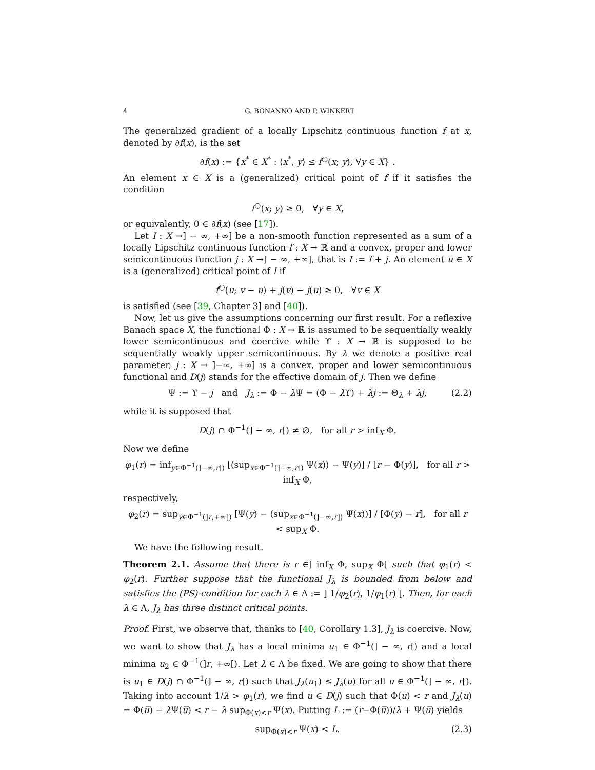4 G. BONANNO AND P. WINKERT
The generalized gradient of a locally Lipschitz continuous function f at x, denoted by ∂f(x), is the set
∂f(x) := {x<sup>*</sup> ∈ X<sup>*</sup> : ⟨x<sup>*</sup>, y⟩ ≤ f<sup>○</sup>(x; y), ∀y ∈ X} .
An element x ∈ X is a (generalized) critical point of f if it satisfies the condition
f<sup>○</sup>(x; y) ≥ 0, ∀y ∈ X,
or equivalently, 0 ∈ ∂f(x) (see [17]).
Let I : X →] − ∞, +∞] be a non-smooth function represented as a sum of a locally Lipschitz continuous function f : X → ℝ and a convex, proper and lower semicontinuous function j : X →] − ∞, +∞], that is I := f + j. An element u ∈ X is a (generalized) critical point of I if
f<sup>○</sup>(u; v − u) + j(v) − j(u) ≥ 0, ∀v ∈ X
is satisfied (see [39, Chapter 3] and [40]).
Now, let us give the assumptions concerning our first result. For a reflexive Banach space X, the functional Φ : X → ℝ is assumed to be sequentially weakly lower semicontinuous and coercive while ϒ : X → ℝ is supposed to be sequentially weakly upper semicontinuous. By λ we denote a positive real parameter, j : X → ]−∞, +∞] is a convex, proper and lower semicontinuous functional and D(j) stands for the effective domain of j. Then we define
Ψ := ϒ − j and J<sub>λ</sub> := Φ − λ Ψ = (Φ − λ ϒ) + λj := Θ<sub>λ</sub> + λj, (2.2)
while it is supposed that
D(j) ∩ Φ<sup>−1</sup>(] − ∞, r[) ≠ ∅, for all r > inf<sub>X</sub> Φ.
Now we define
φ<sub>1</sub>(r) = inf<sub>y∈Φ<sup>−1</sup>(]−∞,r[)</sub> [(sup<sub>x∈Φ<sup>−1</sup>(]−∞,r[)</sub> Ψ(x)) − Ψ(y)] / [r − Φ(y)], for all r > inf<sub>X</sub> Φ,
respectively,
φ<sub>2</sub>(r) = sup<sub>y∈Φ<sup>−1</sup>(]r,+∞[)</sub> [Ψ(y) − (sup<sub>x∈Φ<sup>−1</sup>(]−∞,r])</sub> Ψ(x))] / [Φ(y) − r], for all r < sup<sub>X</sub> Φ.
We have the following result.
Theorem 2.1. Assume that there is r ∈] inf<sub>X</sub> Φ, sup<sub>X</sub> Φ[ such that φ<sub>1</sub>(r) < φ<sub>2</sub>(r). Further suppose that the functional J<sub>λ</sub> is bounded from below and satisfies the (PS)-condition for each λ ∈ Λ := ] 1/φ<sub>2</sub>(r), 1/φ<sub>1</sub>(r) [. Then, for each λ ∈ Λ, J<sub>λ</sub> has three distinct critical points.
Proof. First, we observe that, thanks to [40, Corollary 1.3], J<sub>λ</sub> is coercive. Now, we want to show that J<sub>λ</sub> has a local minima u<sub>1</sub> ∈ Φ<sup>−1</sup>(] − ∞, r[) and a local minima u<sub>2</sub> ∈ Φ<sup>−1</sup>(]r, +∞[). Let λ ∈ Λ be fixed. We are going to show that there is u<sub>1</sub> ∈ D(j) ∩ Φ<sup>−1</sup>(] − ∞, r[) such that J<sub>λ</sub>(u<sub>1</sub>) ≤ J<sub>λ</sub>(u) for all u ∈ Φ<sup>−1</sup>(] − ∞, r[). Taking into account 1/λ > φ<sub>1</sub>(r), we find u̅ ∈ D(j) such that Φ(u̅) < r and J<sub>λ</sub>(u̅) = Φ(u̅) − λ Ψ(u̅) < r − λ sup<sub>Φ(x)<r</sub> Ψ(x). Putting L := (r−Φ(u̅))/λ + Ψ(u̅) yields
sup<sub>Φ(x)<r</sub> Ψ(x) < L. (2.3)